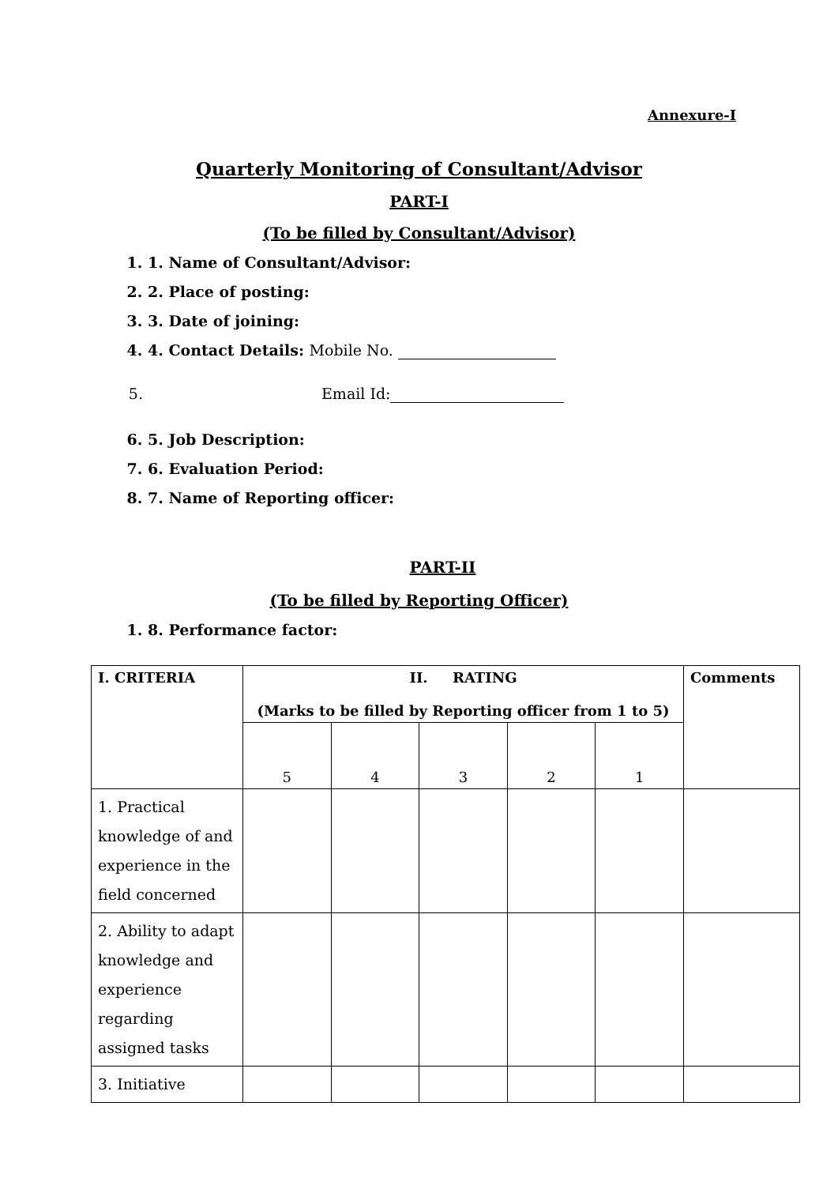Annexure-I
Quarterly Monitoring of Consultant/Advisor
PART-I
(To be filled by Consultant/Advisor)
1. 1. Name of Consultant/Advisor:
2. 2. Place of posting:
3. 3. Date of joining:
4. 4. Contact Details: Mobile No.
5. Email Id:
6. 5. Job Description:
7. 6. Evaluation Period:
8. 7. Name of Reporting officer:
PART-II
(To be filled by Reporting Officer)
1. 8. Performance factor:
| I. CRITERIA | II. RATING (Marks to be filled by Reporting officer from 1 to 5) | | | | | Comments |
| --- | --- | --- | --- | --- | --- | --- |
| | 5 | 4 | 3 | 2 | 1 | |
| 1. Practical knowledge of and experience in the field concerned | | | | | | |
| 2. Ability to adapt knowledge and experience regarding assigned tasks | | | | | | |
| 3. Initiative | | | | | | |